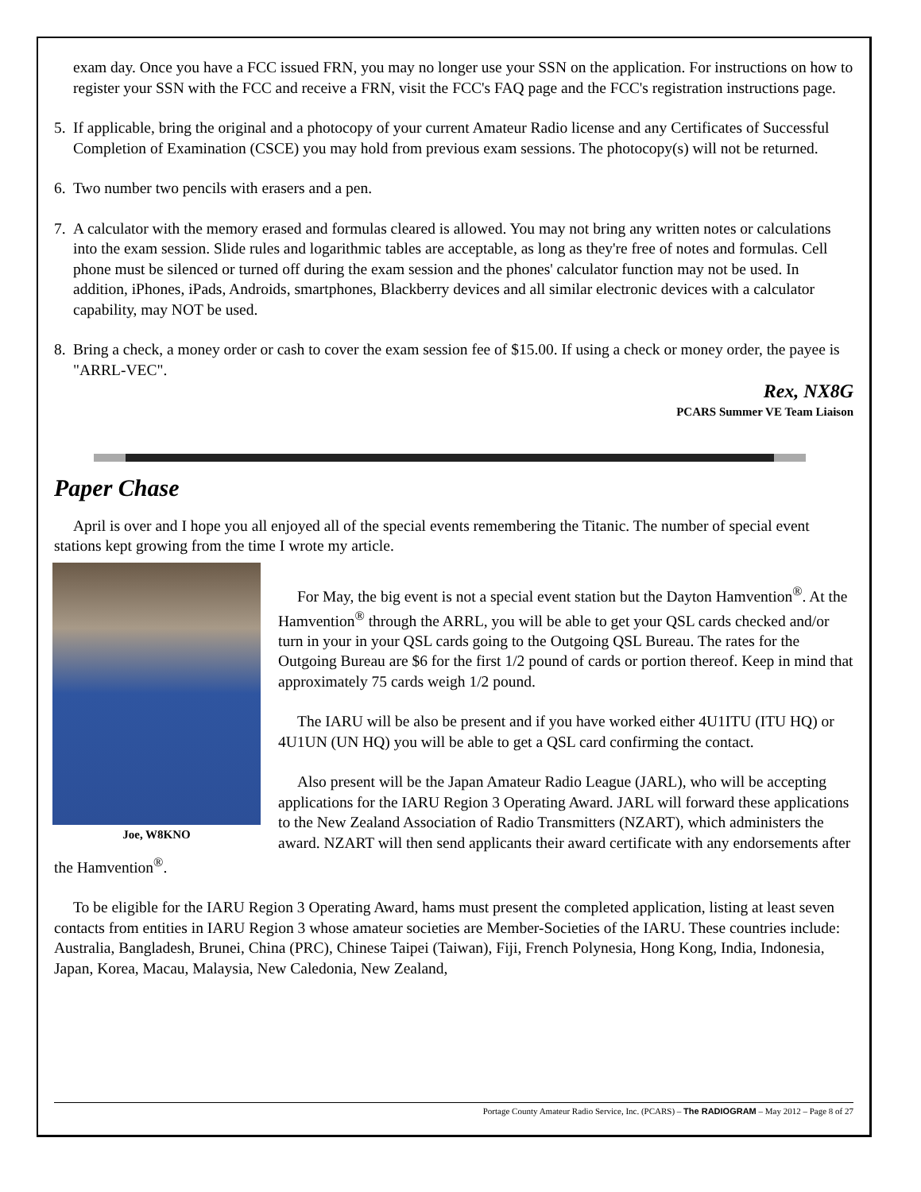exam day. Once you have a FCC issued FRN, you may no longer use your SSN on the application. For instructions on how to register your SSN with the FCC and receive a FRN, visit the FCC's FAQ page and the FCC's registration instructions page.
5. If applicable, bring the original and a photocopy of your current Amateur Radio license and any Certificates of Successful Completion of Examination (CSCE) you may hold from previous exam sessions. The photocopy(s) will not be returned.
6. Two number two pencils with erasers and a pen.
7. A calculator with the memory erased and formulas cleared is allowed. You may not bring any written notes or calculations into the exam session. Slide rules and logarithmic tables are acceptable, as long as they're free of notes and formulas. Cell phone must be silenced or turned off during the exam session and the phones' calculator function may not be used. In addition, iPhones, iPads, Androids, smartphones, Blackberry devices and all similar electronic devices with a calculator capability, may NOT be used.
8. Bring a check, a money order or cash to cover the exam session fee of $15.00. If using a check or money order, the payee is "ARRL-VEC".
Rex, NX8G
PCARS Summer VE Team Liaison
Paper Chase
April is over and I hope you all enjoyed all of the special events remembering the Titanic. The number of special event stations kept growing from the time I wrote my article.
Joe, W8KNO
For May, the big event is not a special event station but the Dayton Hamvention<sup>®</sup>. At the Hamvention<sup>®</sup> through the ARRL, you will be able to get your QSL cards checked and/or turn in your in your QSL cards going to the Outgoing QSL Bureau. The rates for the Outgoing Bureau are $6 for the first 1/2 pound of cards or portion thereof. Keep in mind that approximately 75 cards weigh 1/2 pound.
The IARU will be also be present and if you have worked either 4U1ITU (ITU HQ) or 4U1UN (UN HQ) you will be able to get a QSL card confirming the contact.
Also present will be the Japan Amateur Radio League (JARL), who will be accepting applications for the IARU Region 3 Operating Award. JARL will forward these applications to the New Zealand Association of Radio Transmitters (NZART), which administers the award. NZART will then send applicants their award certificate with any endorsements after the Hamvention<sup>®</sup>.
To be eligible for the IARU Region 3 Operating Award, hams must present the completed application, listing at least seven contacts from entities in IARU Region 3 whose amateur societies are Member-Societies of the IARU. These countries include: Australia, Bangladesh, Brunei, China (PRC), Chinese Taipei (Taiwan), Fiji, French Polynesia, Hong Kong, India, Indonesia, Japan, Korea, Macau, Malaysia, New Caledonia, New Zealand,
Portage County Amateur Radio Service, Inc. (PCARS) – The RADIOGRAM – May 2012 – Page 8 of 27